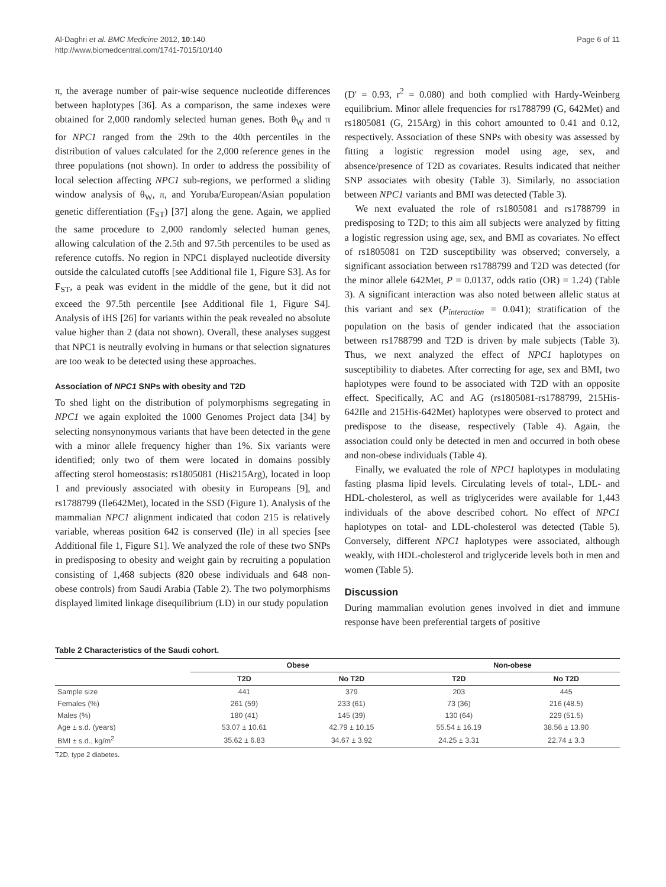Al-Daghri et al. BMC Medicine 2012, 10:140
http://www.biomedcentral.com/1741-7015/10/140
Page 6 of 11
π, the average number of pair-wise sequence nucleotide differences between haplotypes [36]. As a comparison, the same indexes were obtained for 2,000 randomly selected human genes. Both θ<sub>W</sub> and π for NPC1 ranged from the 29th to the 40th percentiles in the distribution of values calculated for the 2,000 reference genes in the three populations (not shown). In order to address the possibility of local selection affecting NPC1 sub-regions, we performed a sliding window analysis of θ<sub>W</sub>, π, and Yoruba/European/Asian population genetic differentiation (F<sub>ST</sub>) [37] along the gene. Again, we applied the same procedure to 2,000 randomly selected human genes, allowing calculation of the 2.5th and 97.5th percentiles to be used as reference cutoffs. No region in NPC1 displayed nucleotide diversity outside the calculated cutoffs [see Additional file 1, Figure S3]. As for F<sub>ST</sub>, a peak was evident in the middle of the gene, but it did not exceed the 97.5th percentile [see Additional file 1, Figure S4]. Analysis of iHS [26] for variants within the peak revealed no absolute value higher than 2 (data not shown). Overall, these analyses suggest that NPC1 is neutrally evolving in humans or that selection signatures are too weak to be detected using these approaches.
Association of NPC1 SNPs with obesity and T2D
To shed light on the distribution of polymorphisms segregating in NPC1 we again exploited the 1000 Genomes Project data [34] by selecting nonsynonymous variants that have been detected in the gene with a minor allele frequency higher than 1%. Six variants were identified; only two of them were located in domains possibly affecting sterol homeostasis: rs1805081 (His215Arg), located in loop 1 and previously associated with obesity in Europeans [9], and rs1788799 (Ile642Met), located in the SSD (Figure 1). Analysis of the mammalian NPC1 alignment indicated that codon 215 is relatively variable, whereas position 642 is conserved (Ile) in all species [see Additional file 1, Figure S1]. We analyzed the role of these two SNPs in predisposing to obesity and weight gain by recruiting a population consisting of 1,468 subjects (820 obese individuals and 648 non-obese controls) from Saudi Arabia (Table 2). The two polymorphisms displayed limited linkage disequilibrium (LD) in our study population
(D' = 0.93, r<sup>2</sup> = 0.080) and both complied with Hardy-Weinberg equilibrium. Minor allele frequencies for rs1788799 (G, 642Met) and rs1805081 (G, 215Arg) in this cohort amounted to 0.41 and 0.12, respectively. Association of these SNPs with obesity was assessed by fitting a logistic regression model using age, sex, and absence/presence of T2D as covariates. Results indicated that neither SNP associates with obesity (Table 3). Similarly, no association between NPC1 variants and BMI was detected (Table 3).
We next evaluated the role of rs1805081 and rs1788799 in predisposing to T2D; to this aim all subjects were analyzed by fitting a logistic regression using age, sex, and BMI as covariates. No effect of rs1805081 on T2D susceptibility was observed; conversely, a significant association between rs1788799 and T2D was detected (for the minor allele 642Met, P = 0.0137, odds ratio (OR) = 1.24) (Table 3). A significant interaction was also noted between allelic status at this variant and sex (P<sub>interaction</sub> = 0.041); stratification of the population on the basis of gender indicated that the association between rs1788799 and T2D is driven by male subjects (Table 3). Thus, we next analyzed the effect of NPC1 haplotypes on susceptibility to diabetes. After correcting for age, sex and BMI, two haplotypes were found to be associated with T2D with an opposite effect. Specifically, AC and AG (rs1805081-rs1788799, 215His-642Ile and 215His-642Met) haplotypes were observed to protect and predispose to the disease, respectively (Table 4). Again, the association could only be detected in men and occurred in both obese and non-obese individuals (Table 4).
Finally, we evaluated the role of NPC1 haplotypes in modulating fasting plasma lipid levels. Circulating levels of total-, LDL- and HDL-cholesterol, as well as triglycerides were available for 1,443 individuals of the above described cohort. No effect of NPC1 haplotypes on total- and LDL-cholesterol was detected (Table 5). Conversely, different NPC1 haplotypes were associated, although weakly, with HDL-cholesterol and triglyceride levels both in men and women (Table 5).
Discussion
During mammalian evolution genes involved in diet and immune response have been preferential targets of positive
Table 2 Characteristics of the Saudi cohort.
| | Obese | | Non-obese | |
| --- | --- | --- | --- | --- |
| | T2D | No T2D | T2D | No T2D |
| Sample size | 441 | 379 | 203 | 445 |
| Females (%) | 261 (59) | 233 (61) | 73 (36) | 216 (48.5) |
| Males (%) | 180 (41) | 145 (39) | 130 (64) | 229 (51.5) |
| Age ± s.d. (years) | 53.07 ± 10.61 | 42.79 ± 10.15 | 55.54 ± 16.19 | 38.56 ± 13.90 |
| BMI ± s.d., kg/m<sup>2</sup> | 35.62 ± 6.83 | 34.67 ± 3.92 | 24.25 ± 3.31 | 22.74 ± 3.3 |
T2D, type 2 diabetes.